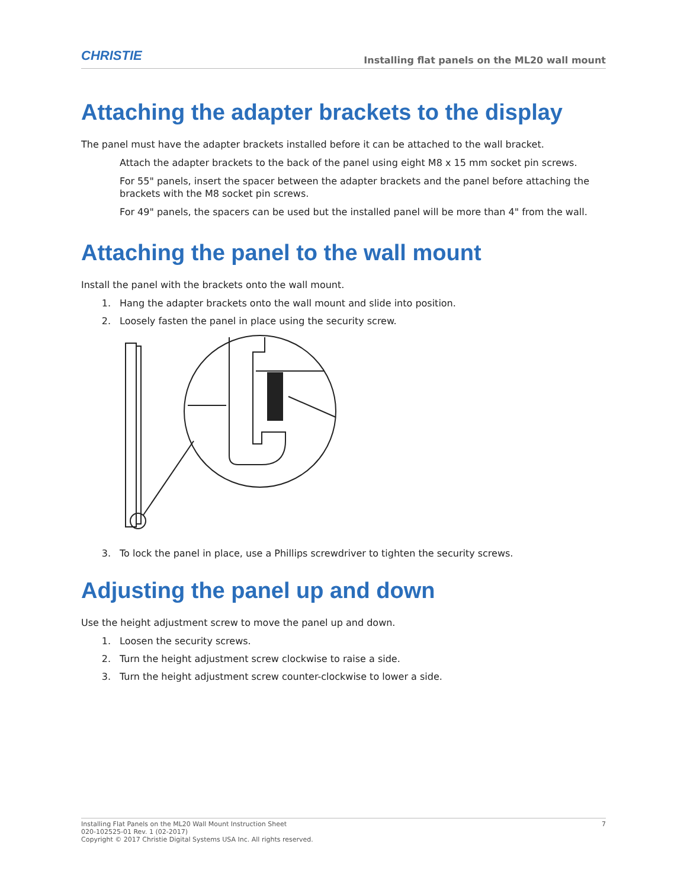CHRISTIE
Installing flat panels on the ML20 wall mount
Attaching the adapter brackets to the display
The panel must have the adapter brackets installed before it can be attached to the wall bracket.
Attach the adapter brackets to the back of the panel using eight M8 x 15 mm socket pin screws.
For 55" panels, insert the spacer between the adapter brackets and the panel before attaching the brackets with the M8 socket pin screws.
For 49" panels, the spacers can be used but the installed panel will be more than 4" from the wall.
Attaching the panel to the wall mount
Install the panel with the brackets onto the wall mount.
1. Hang the adapter brackets onto the wall mount and slide into position.
2. Loosely fasten the panel in place using the security screw.
3. To lock the panel in place, use a Phillips screwdriver to tighten the security screws.
Adjusting the panel up and down
Use the height adjustment screw to move the panel up and down.
1. Loosen the security screws.
2. Turn the height adjustment screw clockwise to raise a side.
3. Turn the height adjustment screw counter-clockwise to lower a side.
Installing Flat Panels on the ML20 Wall Mount Instruction Sheet
020-102525-01 Rev. 1 (02-2017)
Copyright © 2017 Christie Digital Systems USA Inc. All rights reserved.
7